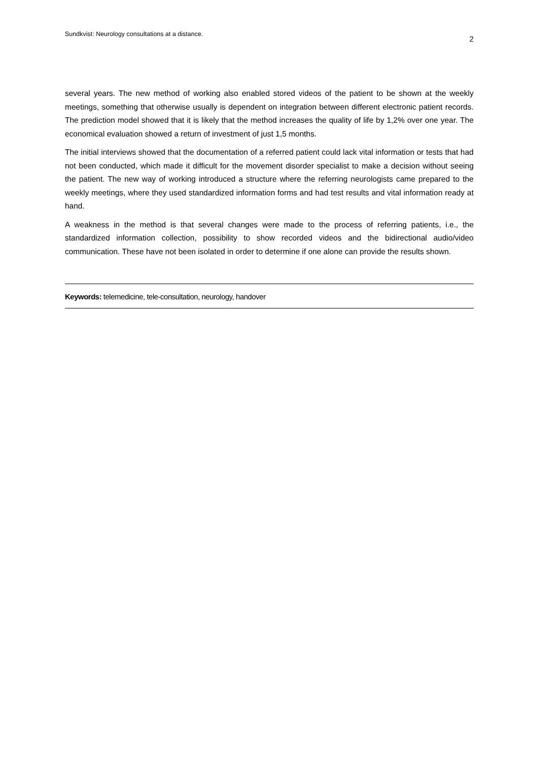Sundkvist: Neurology consultations at a distance. 2
several years. The new method of working also enabled stored videos of the patient to be shown at the weekly meetings, something that otherwise usually is dependent on integration between different electronic patient records. The prediction model showed that it is likely that the method increases the quality of life by 1,2% over one year. The economical evaluation showed a return of investment of just 1,5 months.
The initial interviews showed that the documentation of a referred patient could lack vital information or tests that had not been conducted, which made it difficult for the movement disorder specialist to make a decision without seeing the patient. The new way of working introduced a structure where the referring neurologists came prepared to the weekly meetings, where they used standardized information forms and had test results and vital information ready at hand.
A weakness in the method is that several changes were made to the process of referring patients, i.e., the standardized information collection, possibility to show recorded videos and the bidirectional audio/video communication. These have not been isolated in order to determine if one alone can provide the results shown.
Keywords: telemedicine, tele-consultation, neurology, handover